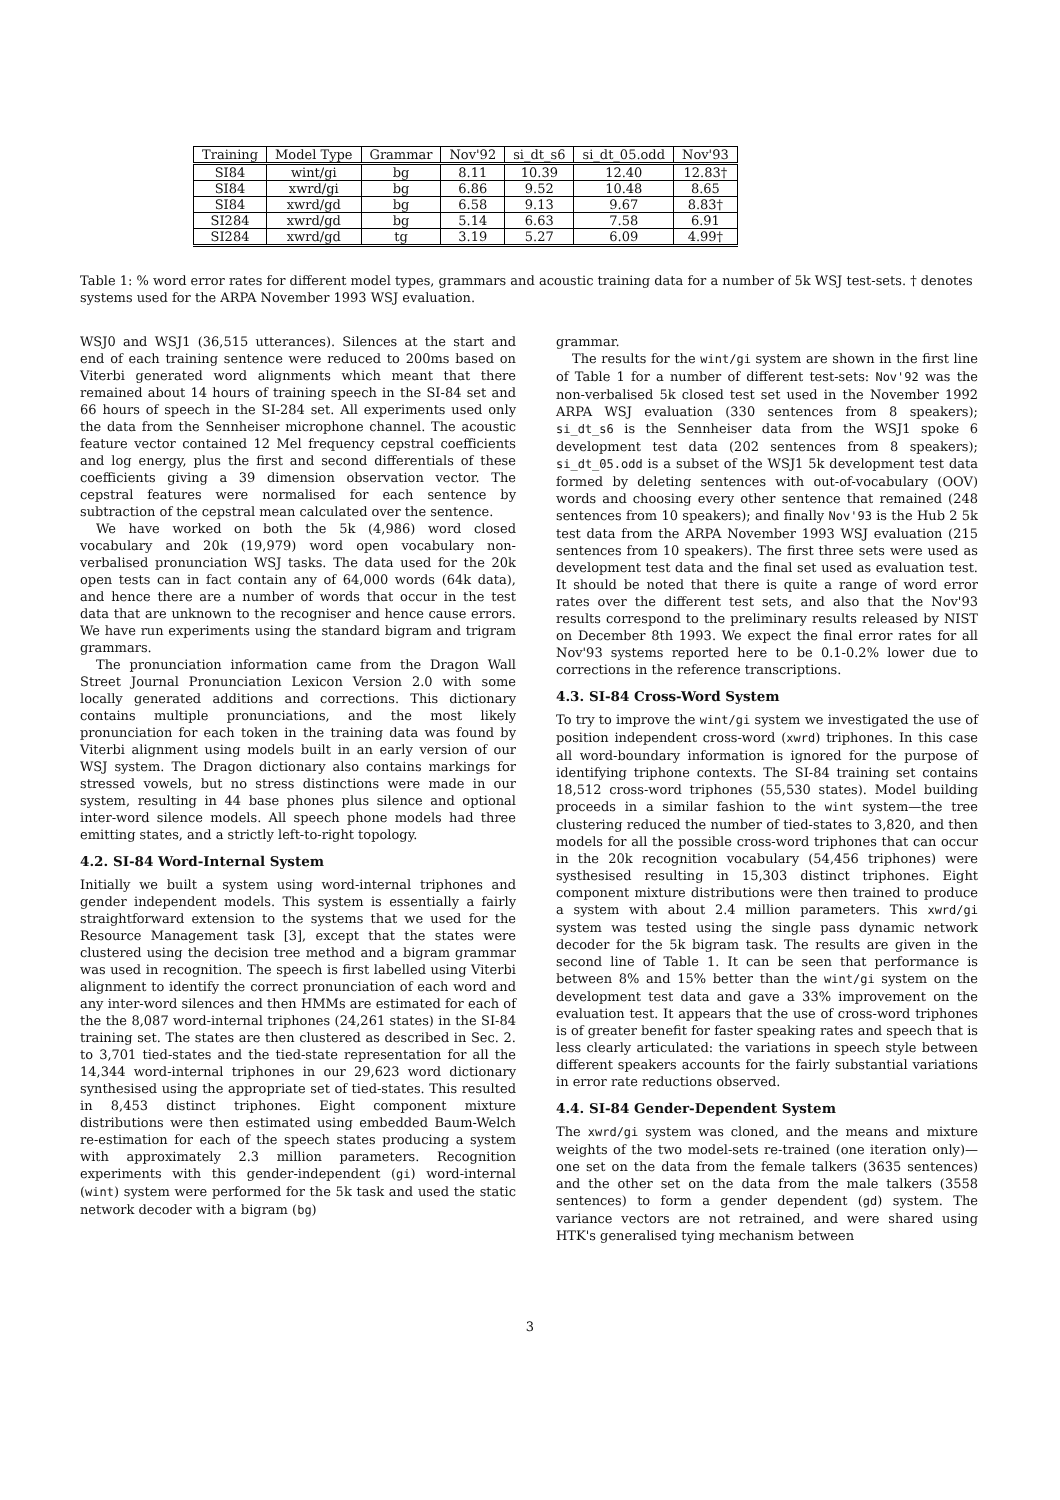| Training | Model Type | Grammar | Nov'92 | si_dt_s6 | si_dt_05.odd | Nov'93 |
| --- | --- | --- | --- | --- | --- | --- |
| SI84 | wint/gi | bg | 8.11 | 10.39 | 12.40 | 12.83† |
| SI84 | xwrd/gi | bg | 6.86 | 9.52 | 10.48 | 8.65 |
| SI84 | xwrd/gd | bg | 6.58 | 9.13 | 9.67 | 8.83† |
| SI284 | xwrd/gd | bg | 5.14 | 6.63 | 7.58 | 6.91 |
| SI284 | xwrd/gd | tg | 3.19 | 5.27 | 6.09 | 4.99† |
Table 1: % word error rates for different model types, grammars and acoustic training data for a number of 5k WSJ test-sets. † denotes systems used for the ARPA November 1993 WSJ evaluation.
WSJ0 and WSJ1 (36,515 utterances). Silences at the start and end of each training sentence were reduced to 200ms based on Viterbi generated word alignments which meant that there remained about 14 hours of training speech in the SI-84 set and 66 hours of speech in the SI-284 set. All experiments used only the data from the Sennheiser microphone channel. The acoustic feature vector contained 12 Mel frequency cepstral coefficients and log energy, plus the first and second differentials of these coefficients giving a 39 dimension observation vector. The cepstral features were normalised for each sentence by subtraction of the cepstral mean calculated over the sentence.
We have worked on both the 5k (4,986) word closed vocabulary and 20k (19,979) word open vocabulary non-verbalised pronunciation WSJ tasks. The data used for the 20k open tests can in fact contain any of 64,000 words (64k data), and hence there are a number of words that occur in the test data that are unknown to the recogniser and hence cause errors. We have run experiments using the standard bigram and trigram grammars.
The pronunciation information came from the Dragon Wall Street Journal Pronunciation Lexicon Version 2.0 with some locally generated additions and corrections. This dictionary contains multiple pronunciations, and the most likely pronunciation for each token in the training data was found by Viterbi alignment using models built in an early version of our WSJ system. The Dragon dictionary also contains markings for stressed vowels, but no stress distinctions were made in our system, resulting in 44 base phones plus silence and optional inter-word silence models. All speech phone models had three emitting states, and a strictly left-to-right topology.
4.2. SI-84 Word-Internal System
Initially we built a system using word-internal triphones and gender independent models. This system is essentially a fairly straightforward extension to the systems that we used for the Resource Management task [3], except that the states were clustered using the decision tree method and a bigram grammar was used in recognition. The speech is first labelled using Viterbi alignment to identify the correct pronunciation of each word and any inter-word silences and then HMMs are estimated for each of the the 8,087 word-internal triphones (24,261 states) in the SI-84 training set. The states are then clustered as described in Sec. 2. to 3,701 tied-states and the tied-state representation for all the 14,344 word-internal triphones in our 29,623 word dictionary synthesised using the appropriate set of tied-states. This resulted in 8,453 distinct triphones. Eight component mixture distributions were then estimated using embedded Baum-Welch re-estimation for each of the speech states producing a system with approximately 2.3 million parameters. Recognition experiments with this gender-independent (gi) word-internal (wint) system were performed for the 5k task and used the static network decoder with a bigram (bg)
grammar.
The results for the wint/gi system are shown in the first line of Table 1 for a number of different test-sets: Nov'92 was the non-verbalised 5k closed test set used in the November 1992 ARPA WSJ evaluation (330 sentences from 8 speakers); si_dt_s6 is the Sennheiser data from the WSJ1 spoke 6 development test data (202 sentences from 8 speakers); si_dt_05.odd is a subset of the WSJ1 5k development test data formed by deleting sentences with out-of-vocabulary (OOV) words and choosing every other sentence that remained (248 sentences from 10 speakers); and finally Nov'93 is the Hub 2 5k test data from the ARPA November 1993 WSJ evaluation (215 sentences from 10 speakers). The first three sets were used as development test data and the final set used as evaluation test. It should be noted that there is quite a range of word error rates over the different test sets, and also that the Nov'93 results correspond to the preliminary results released by NIST on December 8th 1993. We expect the final error rates for all Nov'93 systems reported here to be 0.1-0.2% lower due to corrections in the reference transcriptions.
4.3. SI-84 Cross-Word System
To try to improve the wint/gi system we investigated the use of position independent cross-word (xwrd) triphones. In this case all word-boundary information is ignored for the purpose of identifying triphone contexts. The SI-84 training set contains 18,512 cross-word triphones (55,530 states). Model building proceeds in a similar fashion to the wint system—the tree clustering reduced the number of tied-states to 3,820, and then models for all the possible cross-word triphones that can occur in the 20k recognition vocabulary (54,456 triphones) were systhesised resulting in 15,303 distinct triphones. Eight component mixture distributions were then trained to produce a system with about 2.4 million parameters. This xwrd/gi system was tested using the single pass dynamic network decoder for the 5k bigram task. The results are given in the second line of Table 1. It can be seen that performance is between 8% and 15% better than the wint/gi system on the development test data and gave a 33% improvement on the evaluation test. It appears that the use of cross-word triphones is of greater benefit for faster speaking rates and speech that is less clearly articulated: the variations in speech style between different speakers accounts for the fairly substantial variations in error rate reductions observed.
4.4. SI-84 Gender-Dependent System
The xwrd/gi system was cloned, and the means and mixture weights of the two model-sets re-trained (one iteration only)—one set on the data from the female talkers (3635 sentences) and the other set on the data from the male talkers (3558 sentences) to form a gender dependent (gd) system. The variance vectors are not retrained, and were shared using HTK's generalised tying mechanism between
3